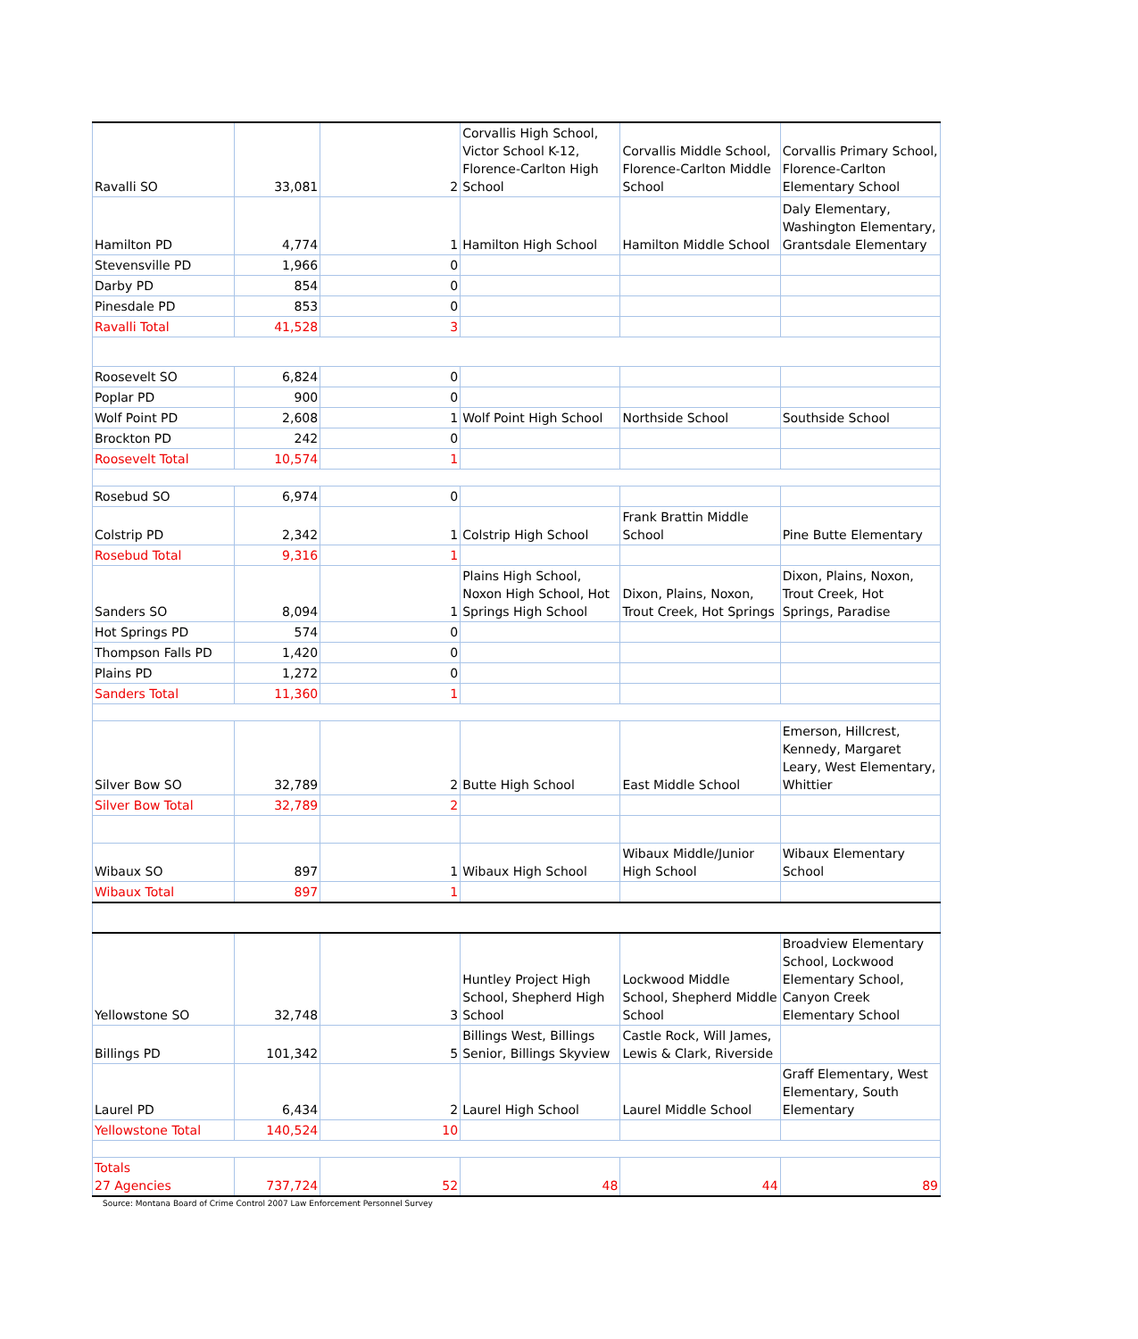| Ravalli SO | 33,081 | 2 | Corvallis High School, Victor School K-12, Florence-Carlton High School | Corvallis Middle School, Florence-Carlton Middle School | Corvallis Primary School, Florence-Carlton Elementary School |
| Hamilton PD | 4,774 | 1 | Hamilton High School | Hamilton Middle School | Daly Elementary, Washington Elementary, Grantsdale Elementary |
| Stevensville PD | 1,966 | 0 | | | |
| Darby PD | 854 | 0 | | | |
| Pinesdale PD | 853 | 0 | | | |
| Ravalli Total | 41,528 | 3 | | | |
| Roosevelt SO | 6,824 | 0 | | | |
| Poplar PD | 900 | 0 | | | |
| Wolf Point PD | 2,608 | 1 | Wolf Point High School | Northside School | Southside School |
| Brockton PD | 242 | 0 | | | |
| Roosevelt Total | 10,574 | 1 | | | |
| Rosebud SO | 6,974 | 0 | | | |
| Colstrip PD | 2,342 | 1 | Colstrip High School | Frank Brattin Middle School | Pine Butte Elementary |
| Rosebud Total | 9,316 | 1 | | | |
| Sanders SO | 8,094 | 1 | Plains High School, Noxon High School, Hot Springs High School | Dixon, Plains, Noxon, Trout Creek, Hot Springs | Dixon, Plains, Noxon, Trout Creek, Hot Springs, Paradise |
| Hot Springs PD | 574 | 0 | | | |
| Thompson Falls PD | 1,420 | 0 | | | |
| Plains PD | 1,272 | 0 | | | |
| Sanders Total | 11,360 | 1 | | | |
| Silver Bow SO | 32,789 | 2 | Butte High School | East Middle School | Emerson, Hillcrest, Kennedy, Margaret Leary, West Elementary, Whittier |
| Silver Bow Total | 32,789 | 2 | | | |
| Wibaux SO | 897 | 1 | Wibaux High School | Wibaux Middle/Junior High School | Wibaux Elementary School |
| Wibaux Total | 897 | 1 | | | |
| Yellowstone SO | 32,748 | 3 | Huntley Project High School, Shepherd High School | Lockwood Middle School, Shepherd Middle School | Broadview Elementary School, Lockwood Elementary School, Canyon Creek Elementary School |
| Billings PD | 101,342 | 5 | Billings West, Billings Senior, Billings Skyview | Castle Rock, Will James, Lewis & Clark, Riverside | |
| Laurel PD | 6,434 | 2 | Laurel High School | Laurel Middle School | Graff Elementary, West Elementary, South Elementary |
| Yellowstone Total | 140,524 | 10 | | | |
| Totals 27 Agencies | 737,724 | 52 | 48 | 44 | 89 |
Source: Montana Board of Crime Control 2007 Law Enforcement Personnel Survey